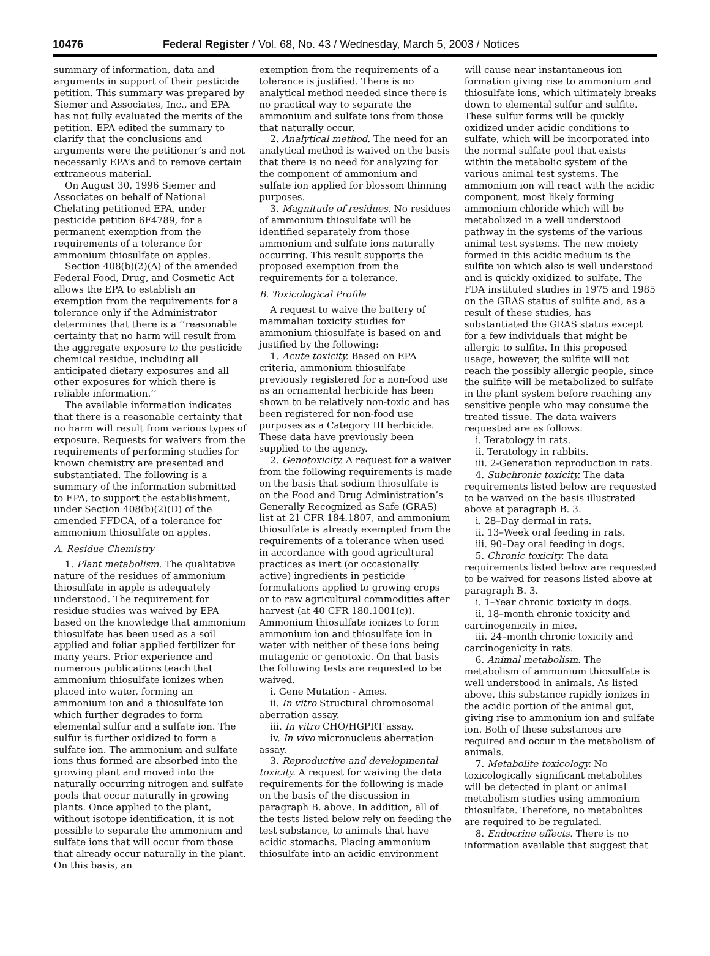10476 Federal Register / Vol. 68, No. 43 / Wednesday, March 5, 2003 / Notices
summary of information, data and arguments in support of their pesticide petition. This summary was prepared by Siemer and Associates, Inc., and EPA has not fully evaluated the merits of the petition. EPA edited the summary to clarify that the conclusions and arguments were the petitioner’s and not necessarily EPA’s and to remove certain extraneous material.
On August 30, 1996 Siemer and Associates on behalf of National Chelating petitioned EPA, under pesticide petition 6F4789, for a permanent exemption from the requirements of a tolerance for ammonium thiosulfate on apples.
Section 408(b)(2)(A) of the amended Federal Food, Drug, and Cosmetic Act allows the EPA to establish an exemption from the requirements for a tolerance only if the Administrator determines that there is a ‘‘reasonable certainty that no harm will result from the aggregate exposure to the pesticide chemical residue, including all anticipated dietary exposures and all other exposures for which there is reliable information.’’
The available information indicates that there is a reasonable certainty that no harm will result from various types of exposure. Requests for waivers from the requirements of performing studies for known chemistry are presented and substantiated. The following is a summary of the information submitted to EPA, to support the establishment, under Section 408(b)(2)(D) of the amended FFDCA, of a tolerance for ammonium thiosulfate on apples.
A. Residue Chemistry
1. Plant metabolism. The qualitative nature of the residues of ammonium thiosulfate in apple is adequately understood. The requirement for residue studies was waived by EPA based on the knowledge that ammonium thiosulfate has been used as a soil applied and foliar applied fertilizer for many years. Prior experience and numerous publications teach that ammonium thiosulfate ionizes when placed into water, forming an ammonium ion and a thiosulfate ion which further degrades to form elemental sulfur and a sulfate ion. The sulfur is further oxidized to form a sulfate ion. The ammonium and sulfate ions thus formed are absorbed into the growing plant and moved into the naturally occurring nitrogen and sulfate pools that occur naturally in growing plants. Once applied to the plant, without isotope identification, it is not possible to separate the ammonium and sulfate ions that will occur from those that already occur naturally in the plant. On this basis, an
exemption from the requirements of a tolerance is justified. There is no analytical method needed since there is no practical way to separate the ammonium and sulfate ions from those that naturally occur.
2. Analytical method. The need for an analytical method is waived on the basis that there is no need for analyzing for the component of ammonium and sulfate ion applied for blossom thinning purposes.
3. Magnitude of residues. No residues of ammonium thiosulfate will be identified separately from those ammonium and sulfate ions naturally occurring. This result supports the proposed exemption from the requirements for a tolerance.
B. Toxicological Profile
A request to waive the battery of mammalian toxicity studies for ammonium thiosulfate is based on and justified by the following:
1. Acute toxicity. Based on EPA criteria, ammonium thiosulfate previously registered for a non-food use as an ornamental herbicide has been shown to be relatively non-toxic and has been registered for non-food use purposes as a Category III herbicide. These data have previously been supplied to the agency.
2. Genotoxicity. A request for a waiver from the following requirements is made on the basis that sodium thiosulfate is on the Food and Drug Administration’s Generally Recognized as Safe (GRAS) list at 21 CFR 184.1807, and ammonium thiosulfate is already exempted from the requirements of a tolerance when used in accordance with good agricultural practices as inert (or occasionally active) ingredients in pesticide formulations applied to growing crops or to raw agricultural commodities after harvest (at 40 CFR 180.1001(c)). Ammonium thiosulfate ionizes to form ammonium ion and thiosulfate ion in water with neither of these ions being mutagenic or genotoxic. On that basis the following tests are requested to be waived.
i. Gene Mutation - Ames.
ii. In vitro Structural chromosomal aberration assay.
iii. In vitro CHO/HGPRT assay.
iv. In vivo micronucleus aberration assay.
3. Reproductive and developmental toxicity. A request for waiving the data requirements for the following is made on the basis of the discussion in paragraph B. above. In addition, all of the tests listed below rely on feeding the test substance, to animals that have acidic stomachs. Placing ammonium thiosulfate into an acidic environment
will cause near instantaneous ion formation giving rise to ammonium and thiosulfate ions, which ultimately breaks down to elemental sulfur and sulfite. These sulfur forms will be quickly oxidized under acidic conditions to sulfate, which will be incorporated into the normal sulfate pool that exists within the metabolic system of the various animal test systems. The ammonium ion will react with the acidic component, most likely forming ammonium chloride which will be metabolized in a well understood pathway in the systems of the various animal test systems. The new moiety formed in this acidic medium is the sulfite ion which also is well understood and is quickly oxidized to sulfate. The FDA instituted studies in 1975 and 1985 on the GRAS status of sulfite and, as a result of these studies, has substantiated the GRAS status except for a few individuals that might be allergic to sulfite. In this proposed usage, however, the sulfite will not reach the possibly allergic people, since the sulfite will be metabolized to sulfate in the plant system before reaching any sensitive people who may consume the treated tissue. The data waivers requested are as follows:
i. Teratology in rats.
ii. Teratology in rabbits.
iii. 2-Generation reproduction in rats.
4. Subchronic toxicity. The data requirements listed below are requested to be waived on the basis illustrated above at paragraph B. 3.
i. 28–Day dermal in rats.
ii. 13–Week oral feeding in rats.
iii. 90–Day oral feeding in dogs.
5. Chronic toxicity. The data requirements listed below are requested to be waived for reasons listed above at paragraph B. 3.
i. 1–Year chronic toxicity in dogs.
ii. 18–month chronic toxicity and carcinogenicity in mice.
iii. 24–month chronic toxicity and carcinogenicity in rats.
6. Animal metabolism. The metabolism of ammonium thiosulfate is well understood in animals. As listed above, this substance rapidly ionizes in the acidic portion of the animal gut, giving rise to ammonium ion and sulfate ion. Both of these substances are required and occur in the metabolism of animals.
7. Metabolite toxicology. No toxicologically significant metabolites will be detected in plant or animal metabolism studies using ammonium thiosulfate. Therefore, no metabolites are required to be regulated.
8. Endocrine effects. There is no information available that suggest that